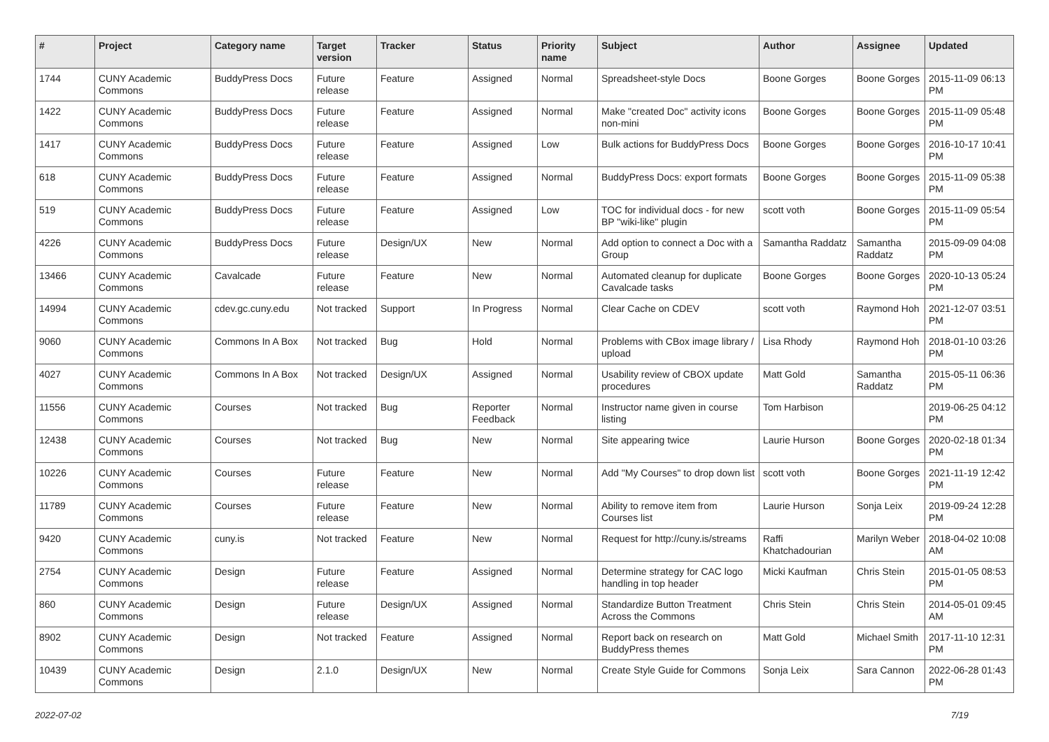| # | Project | Category name | Target version | Tracker | Status | Priority name | Subject | Author | Assignee | Updated |
| --- | --- | --- | --- | --- | --- | --- | --- | --- | --- | --- |
| 1744 | CUNY Academic Commons | BuddyPress Docs | Future release | Feature | Assigned | Normal | Spreadsheet-style Docs | Boone Gorges | Boone Gorges | 2015-11-09 06:13 PM |
| 1422 | CUNY Academic Commons | BuddyPress Docs | Future release | Feature | Assigned | Normal | Make "created Doc" activity icons non-mini | Boone Gorges | Boone Gorges | 2015-11-09 05:48 PM |
| 1417 | CUNY Academic Commons | BuddyPress Docs | Future release | Feature | Assigned | Low | Bulk actions for BuddyPress Docs | Boone Gorges | Boone Gorges | 2016-10-17 10:41 PM |
| 618 | CUNY Academic Commons | BuddyPress Docs | Future release | Feature | Assigned | Normal | BuddyPress Docs: export formats | Boone Gorges | Boone Gorges | 2015-11-09 05:38 PM |
| 519 | CUNY Academic Commons | BuddyPress Docs | Future release | Feature | Assigned | Low | TOC for individual docs - for new BP "wiki-like" plugin | scott voth | Boone Gorges | 2015-11-09 05:54 PM |
| 4226 | CUNY Academic Commons | BuddyPress Docs | Future release | Design/UX | New | Normal | Add option to connect a Doc with a Group | Samantha Raddatz | Samantha Raddatz | 2015-09-09 04:08 PM |
| 13466 | CUNY Academic Commons | Cavalcade | Future release | Feature | New | Normal | Automated cleanup for duplicate Cavalcade tasks | Boone Gorges | Boone Gorges | 2020-10-13 05:24 PM |
| 14994 | CUNY Academic Commons | cdev.gc.cuny.edu | Not tracked | Support | In Progress | Normal | Clear Cache on CDEV | scott voth | Raymond Hoh | 2021-12-07 03:51 PM |
| 9060 | CUNY Academic Commons | Commons In A Box | Not tracked | Bug | Hold | Normal | Problems with CBox image library / upload | Lisa Rhody | Raymond Hoh | 2018-01-10 03:26 PM |
| 4027 | CUNY Academic Commons | Commons In A Box | Not tracked | Design/UX | Assigned | Normal | Usability review of CBOX update procedures | Matt Gold | Samantha Raddatz | 2015-05-11 06:36 PM |
| 11556 | CUNY Academic Commons | Courses | Not tracked | Bug | Reporter Feedback | Normal | Instructor name given in course listing | Tom Harbison | | 2019-06-25 04:12 PM |
| 12438 | CUNY Academic Commons | Courses | Not tracked | Bug | New | Normal | Site appearing twice | Laurie Hurson | Boone Gorges | 2020-02-18 01:34 PM |
| 10226 | CUNY Academic Commons | Courses | Future release | Feature | New | Normal | Add "My Courses" to drop down list | scott voth | Boone Gorges | 2021-11-19 12:42 PM |
| 11789 | CUNY Academic Commons | Courses | Future release | Feature | New | Normal | Ability to remove item from Courses list | Laurie Hurson | Sonja Leix | 2019-09-24 12:28 PM |
| 9420 | CUNY Academic Commons | cuny.is | Not tracked | Feature | New | Normal | Request for http://cuny.is/streams | Raffi Khatchadourian | Marilyn Weber | 2018-04-02 10:08 AM |
| 2754 | CUNY Academic Commons | Design | Future release | Feature | Assigned | Normal | Determine strategy for CAC logo handling in top header | Micki Kaufman | Chris Stein | 2015-01-05 08:53 PM |
| 860 | CUNY Academic Commons | Design | Future release | Design/UX | Assigned | Normal | Standardize Button Treatment Across the Commons | Chris Stein | Chris Stein | 2014-05-01 09:45 AM |
| 8902 | CUNY Academic Commons | Design | Not tracked | Feature | Assigned | Normal | Report back on research on BuddyPress themes | Matt Gold | Michael Smith | 2017-11-10 12:31 PM |
| 10439 | CUNY Academic Commons | Design | 2.1.0 | Design/UX | New | Normal | Create Style Guide for Commons | Sonja Leix | Sara Cannon | 2022-06-28 01:43 PM |
2022-07-02 7/19